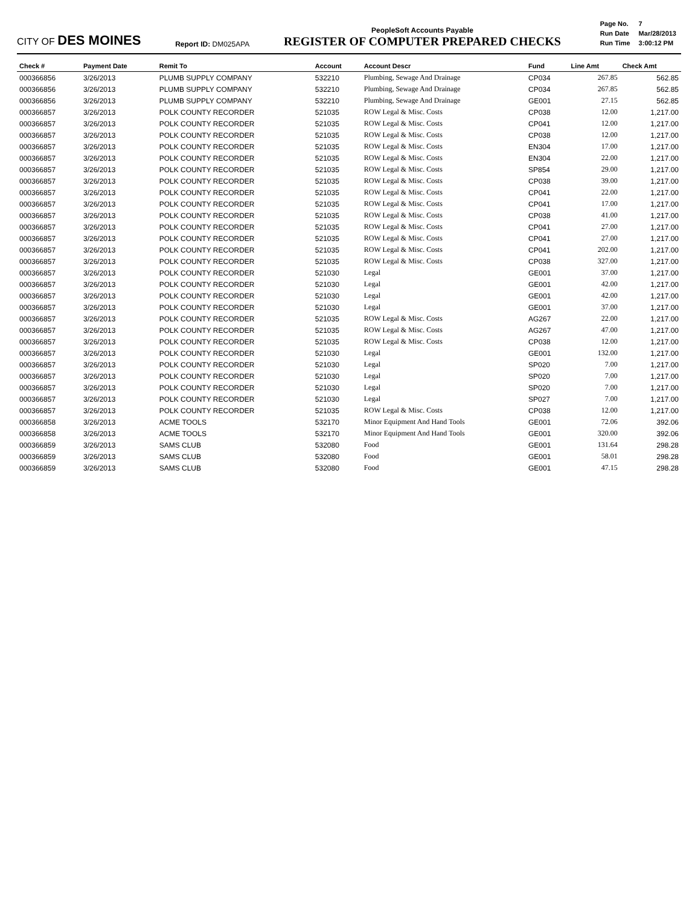CITY OF DES MOINES
Report ID: DM025APA
PeopleSoft Accounts Payable
REGISTER OF COMPUTER PREPARED CHECKS
| Page No. | 7 |
| Run Date | Mar/28/2013 |
| Run Time | 3:00:12 PM |
| Check # | Payment Date | Remit To | Account | Account Descr | Fund | Line Amt | Check Amt |
| --- | --- | --- | --- | --- | --- | --- | --- |
| 000366856 | 3/26/2013 | PLUMB SUPPLY COMPANY | 532210 | Plumbing, Sewage And Drainage | CP034 | 267.85 | 562.85 |
| 000366856 | 3/26/2013 | PLUMB SUPPLY COMPANY | 532210 | Plumbing, Sewage And Drainage | CP034 | 267.85 | 562.85 |
| 000366856 | 3/26/2013 | PLUMB SUPPLY COMPANY | 532210 | Plumbing, Sewage And Drainage | GE001 | 27.15 | 562.85 |
| 000366857 | 3/26/2013 | POLK COUNTY RECORDER | 521035 | ROW Legal & Misc. Costs | CP038 | 12.00 | 1,217.00 |
| 000366857 | 3/26/2013 | POLK COUNTY RECORDER | 521035 | ROW Legal & Misc. Costs | CP041 | 12.00 | 1,217.00 |
| 000366857 | 3/26/2013 | POLK COUNTY RECORDER | 521035 | ROW Legal & Misc. Costs | CP038 | 12.00 | 1,217.00 |
| 000366857 | 3/26/2013 | POLK COUNTY RECORDER | 521035 | ROW Legal & Misc. Costs | EN304 | 17.00 | 1,217.00 |
| 000366857 | 3/26/2013 | POLK COUNTY RECORDER | 521035 | ROW Legal & Misc. Costs | EN304 | 22.00 | 1,217.00 |
| 000366857 | 3/26/2013 | POLK COUNTY RECORDER | 521035 | ROW Legal & Misc. Costs | SP854 | 29.00 | 1,217.00 |
| 000366857 | 3/26/2013 | POLK COUNTY RECORDER | 521035 | ROW Legal & Misc. Costs | CP038 | 39.00 | 1,217.00 |
| 000366857 | 3/26/2013 | POLK COUNTY RECORDER | 521035 | ROW Legal & Misc. Costs | CP041 | 22.00 | 1,217.00 |
| 000366857 | 3/26/2013 | POLK COUNTY RECORDER | 521035 | ROW Legal & Misc. Costs | CP041 | 17.00 | 1,217.00 |
| 000366857 | 3/26/2013 | POLK COUNTY RECORDER | 521035 | ROW Legal & Misc. Costs | CP038 | 41.00 | 1,217.00 |
| 000366857 | 3/26/2013 | POLK COUNTY RECORDER | 521035 | ROW Legal & Misc. Costs | CP041 | 27.00 | 1,217.00 |
| 000366857 | 3/26/2013 | POLK COUNTY RECORDER | 521035 | ROW Legal & Misc. Costs | CP041 | 27.00 | 1,217.00 |
| 000366857 | 3/26/2013 | POLK COUNTY RECORDER | 521035 | ROW Legal & Misc. Costs | CP041 | 202.00 | 1,217.00 |
| 000366857 | 3/26/2013 | POLK COUNTY RECORDER | 521035 | ROW Legal & Misc. Costs | CP038 | 327.00 | 1,217.00 |
| 000366857 | 3/26/2013 | POLK COUNTY RECORDER | 521030 | Legal | GE001 | 37.00 | 1,217.00 |
| 000366857 | 3/26/2013 | POLK COUNTY RECORDER | 521030 | Legal | GE001 | 42.00 | 1,217.00 |
| 000366857 | 3/26/2013 | POLK COUNTY RECORDER | 521030 | Legal | GE001 | 42.00 | 1,217.00 |
| 000366857 | 3/26/2013 | POLK COUNTY RECORDER | 521030 | Legal | GE001 | 37.00 | 1,217.00 |
| 000366857 | 3/26/2013 | POLK COUNTY RECORDER | 521035 | ROW Legal & Misc. Costs | AG267 | 22.00 | 1,217.00 |
| 000366857 | 3/26/2013 | POLK COUNTY RECORDER | 521035 | ROW Legal & Misc. Costs | AG267 | 47.00 | 1,217.00 |
| 000366857 | 3/26/2013 | POLK COUNTY RECORDER | 521035 | ROW Legal & Misc. Costs | CP038 | 12.00 | 1,217.00 |
| 000366857 | 3/26/2013 | POLK COUNTY RECORDER | 521030 | Legal | GE001 | 132.00 | 1,217.00 |
| 000366857 | 3/26/2013 | POLK COUNTY RECORDER | 521030 | Legal | SP020 | 7.00 | 1,217.00 |
| 000366857 | 3/26/2013 | POLK COUNTY RECORDER | 521030 | Legal | SP020 | 7.00 | 1,217.00 |
| 000366857 | 3/26/2013 | POLK COUNTY RECORDER | 521030 | Legal | SP020 | 7.00 | 1,217.00 |
| 000366857 | 3/26/2013 | POLK COUNTY RECORDER | 521030 | Legal | SP027 | 7.00 | 1,217.00 |
| 000366857 | 3/26/2013 | POLK COUNTY RECORDER | 521035 | ROW Legal & Misc. Costs | CP038 | 12.00 | 1,217.00 |
| 000366858 | 3/26/2013 | ACME TOOLS | 532170 | Minor Equipment And Hand Tools | GE001 | 72.06 | 392.06 |
| 000366858 | 3/26/2013 | ACME TOOLS | 532170 | Minor Equipment And Hand Tools | GE001 | 320.00 | 392.06 |
| 000366859 | 3/26/2013 | SAMS CLUB | 532080 | Food | GE001 | 131.64 | 298.28 |
| 000366859 | 3/26/2013 | SAMS CLUB | 532080 | Food | GE001 | 58.01 | 298.28 |
| 000366859 | 3/26/2013 | SAMS CLUB | 532080 | Food | GE001 | 47.15 | 298.28 |